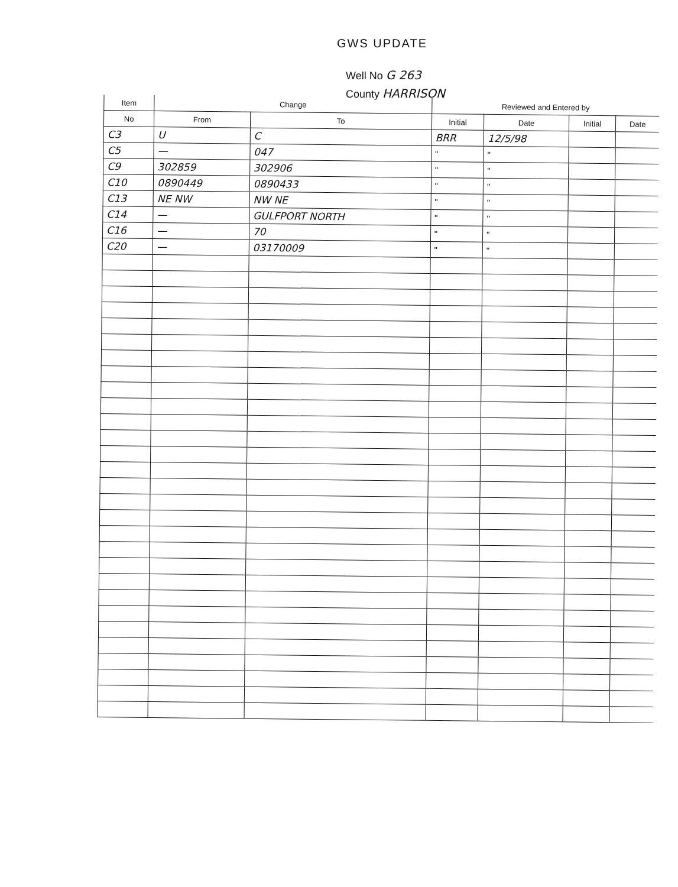GWS UPDATE
Well No G 263
County HARRISON
| Item | Change | | Reviewed and Entered by | | | |
| --- | --- | --- | --- | --- | --- | --- |
| No | From | To | Initial | Date | Initial | Date |
| C3 | U | C | BRR | 12/5/98 | | |
| C5 | — | 047 | " | " | | |
| C9 | 302859 | 302906 | " | " | | |
| C10 | 0890449 | 0890433 | " | " | | |
| C13 | NE NW | NW NE | " | " | | |
| C14 | — | GULFPORT NORTH | " | " | | |
| C16 | — | 70 | " | " | | |
| C20 | — | 03170009 | " | " | | |